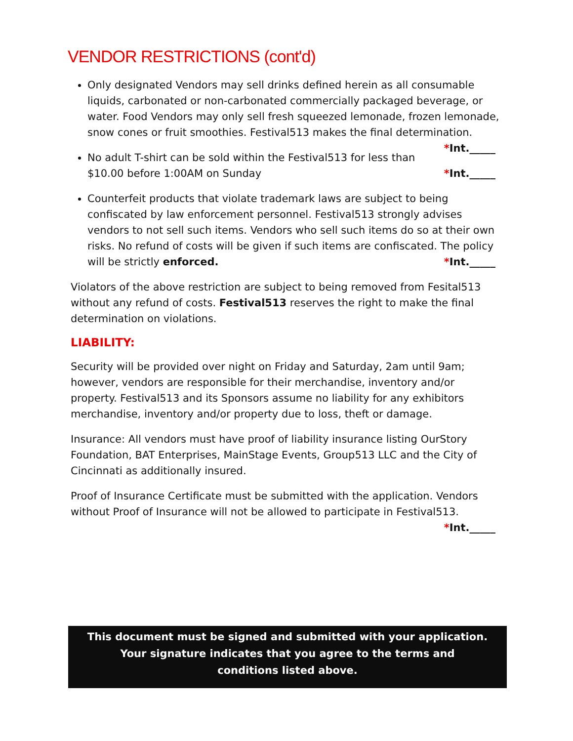VENDOR RESTRICTIONS (cont'd)
Only designated Vendors may sell drinks defined herein as all consumable liquids, carbonated or non-carbonated commercially packaged beverage, or water. Food Vendors may only sell fresh squeezed lemonade, frozen lemonade, snow cones or fruit smoothies. Festival513 makes the final determination. *Int._____
No adult T-shirt can be sold within the Festival513 for less than $10.00 before 1:00AM on Sunday *Int._____
Counterfeit products that violate trademark laws are subject to being confiscated by law enforcement personnel. Festival513 strongly advises vendors to not sell such items. Vendors who sell such items do so at their own risks. No refund of costs will be given if such items are confiscated. The policy will be strictly enforced. *Int._____
Violators of the above restriction are subject to being removed from Fesital513 without any refund of costs. Festival513 reserves the right to make the final determination on violations.
LIABILITY:
Security will be provided over night on Friday and Saturday, 2am until 9am; however, vendors are responsible for their merchandise, inventory and/or property. Festival513 and its Sponsors assume no liability for any exhibitors merchandise, inventory and/or property due to loss, theft or damage.
Insurance: All vendors must have proof of liability insurance listing OurStory Foundation, BAT Enterprises, MainStage Events, Group513 LLC and the City of Cincinnati as additionally insured.
Proof of Insurance Certificate must be submitted with the application. Vendors without Proof of Insurance will not be allowed to participate in Festival513.
*Int._____
This document must be signed and submitted with your application.
Your signature indicates that you agree to the terms and
conditions listed above.